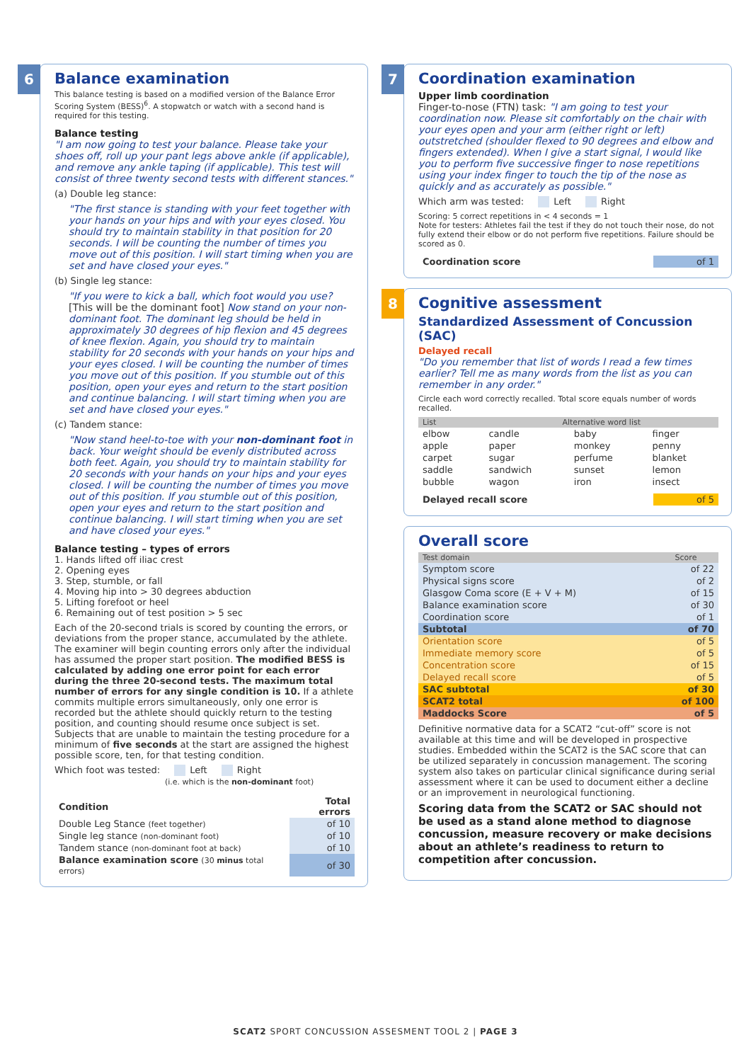6
Balance examination
This balance testing is based on a modified version of the Balance Error Scoring System (BESS)<sup>6</sup>. A stopwatch or watch with a second hand is required for this testing.
Balance testing
"I am now going to test your balance. Please take your shoes off, roll up your pant legs above ankle (if applicable), and remove any ankle taping (if applicable). This test will consist of three twenty second tests with different stances."
(a) Double leg stance:
"The first stance is standing with your feet together with your hands on your hips and with your eyes closed. You should try to maintain stability in that position for 20 seconds. I will be counting the number of times you move out of this position. I will start timing when you are set and have closed your eyes."
(b) Single leg stance:
"If you were to kick a ball, which foot would you use? [This will be the dominant foot] Now stand on your non-dominant foot. The dominant leg should be held in approximately 30 degrees of hip flexion and 45 degrees of knee flexion. Again, you should try to maintain stability for 20 seconds with your hands on your hips and your eyes closed. I will be counting the number of times you move out of this position. If you stumble out of this position, open your eyes and return to the start position and continue balancing. I will start timing when you are set and have closed your eyes."
(c) Tandem stance:
"Now stand heel-to-toe with your non-dominant foot in back. Your weight should be evenly distributed across both feet. Again, you should try to maintain stability for 20 seconds with your hands on your hips and your eyes closed. I will be counting the number of times you move out of this position. If you stumble out of this position, open your eyes and return to the start position and continue balancing. I will start timing when you are set and have closed your eyes."
Balance testing – types of errors
1. Hands lifted off iliac crest
2. Opening eyes
3. Step, stumble, or fall
4. Moving hip into > 30 degrees abduction
5. Lifting forefoot or heel
6. Remaining out of test position > 5 sec
Each of the 20-second trials is scored by counting the errors, or deviations from the proper stance, accumulated by the athlete. The examiner will begin counting errors only after the individual has assumed the proper start position. The modified BESS is calculated by adding one error point for each error during the three 20-second tests. The maximum total number of errors for any single condition is 10. If a athlete commits multiple errors simultaneously, only one error is recorded but the athlete should quickly return to the testing position, and counting should resume once subject is set. Subjects that are unable to maintain the testing procedure for a minimum of five seconds at the start are assigned the highest possible score, ten, for that testing condition.
Which foot was tested: Left Right
(i.e. which is the non-dominant foot)
| Condition | Total errors |
| --- | --- |
| Double Leg Stance (feet together) | of 10 |
| Single leg stance (non-dominant foot) | of 10 |
| Tandem stance (non-dominant foot at back) | of 10 |
| Balance examination score (30 minus total errors) | of 30 |
7
Coordination examination
Upper limb coordination
Finger-to-nose (FTN) task: "I am going to test your coordination now. Please sit comfortably on the chair with your eyes open and your arm (either right or left) outstretched (shoulder flexed to 90 degrees and elbow and fingers extended). When I give a start signal, I would like you to perform five successive finger to nose repetitions using your index finger to touch the tip of the nose as quickly and as accurately as possible."
Which arm was tested: Left Right
Scoring: 5 correct repetitions in < 4 seconds = 1
Note for testers: Athletes fail the test if they do not touch their nose, do not fully extend their elbow or do not perform five repetitions. Failure should be scored as 0.
| Coordination score | of 1 |
8
Cognitive assessment
Standardized Assessment of Concussion (SAC)
Delayed recall
"Do you remember that list of words I read a few times earlier? Tell me as many words from the list as you can remember in any order."
Circle each word correctly recalled. Total score equals number of words recalled.
| List | Alternative word list | | |
| --- | --- | --- | --- |
| elbow | candle | baby | finger |
| apple | paper | monkey | penny |
| carpet | sugar | perfume | blanket |
| saddle | sandwich | sunset | lemon |
| bubble | wagon | iron | insect |
| Delayed recall score | of 5 |
Overall score
| Test domain | Score |
| --- | --- |
| Symptom score | of 22 |
| Physical signs score | of 2 |
| Glasgow Coma score (E + V + M) | of 15 |
| Balance examination score | of 30 |
| Coordination score | of 1 |
| Subtotal | of 70 |
| Orientation score | of 5 |
| Immediate memory score | of 5 |
| Concentration score | of 15 |
| Delayed recall score | of 5 |
| SAC subtotal | of 30 |
| SCAT2 total | of 100 |
| Maddocks Score | of 5 |
Definitive normative data for a SCAT2 “cut-off” score is not available at this time and will be developed in prospective studies. Embedded within the SCAT2 is the SAC score that can be utilized separately in concussion management. The scoring system also takes on particular clinical significance during serial assessment where it can be used to document either a decline or an improvement in neurological functioning.
Scoring data from the SCAT2 or SAC should not be used as a stand alone method to diagnose concussion, measure recovery or make decisions about an athlete’s readiness to return to competition after concussion.
SCAT2 SPORT CONCUSSION ASSESMENT TOOL 2 | PAGE 3